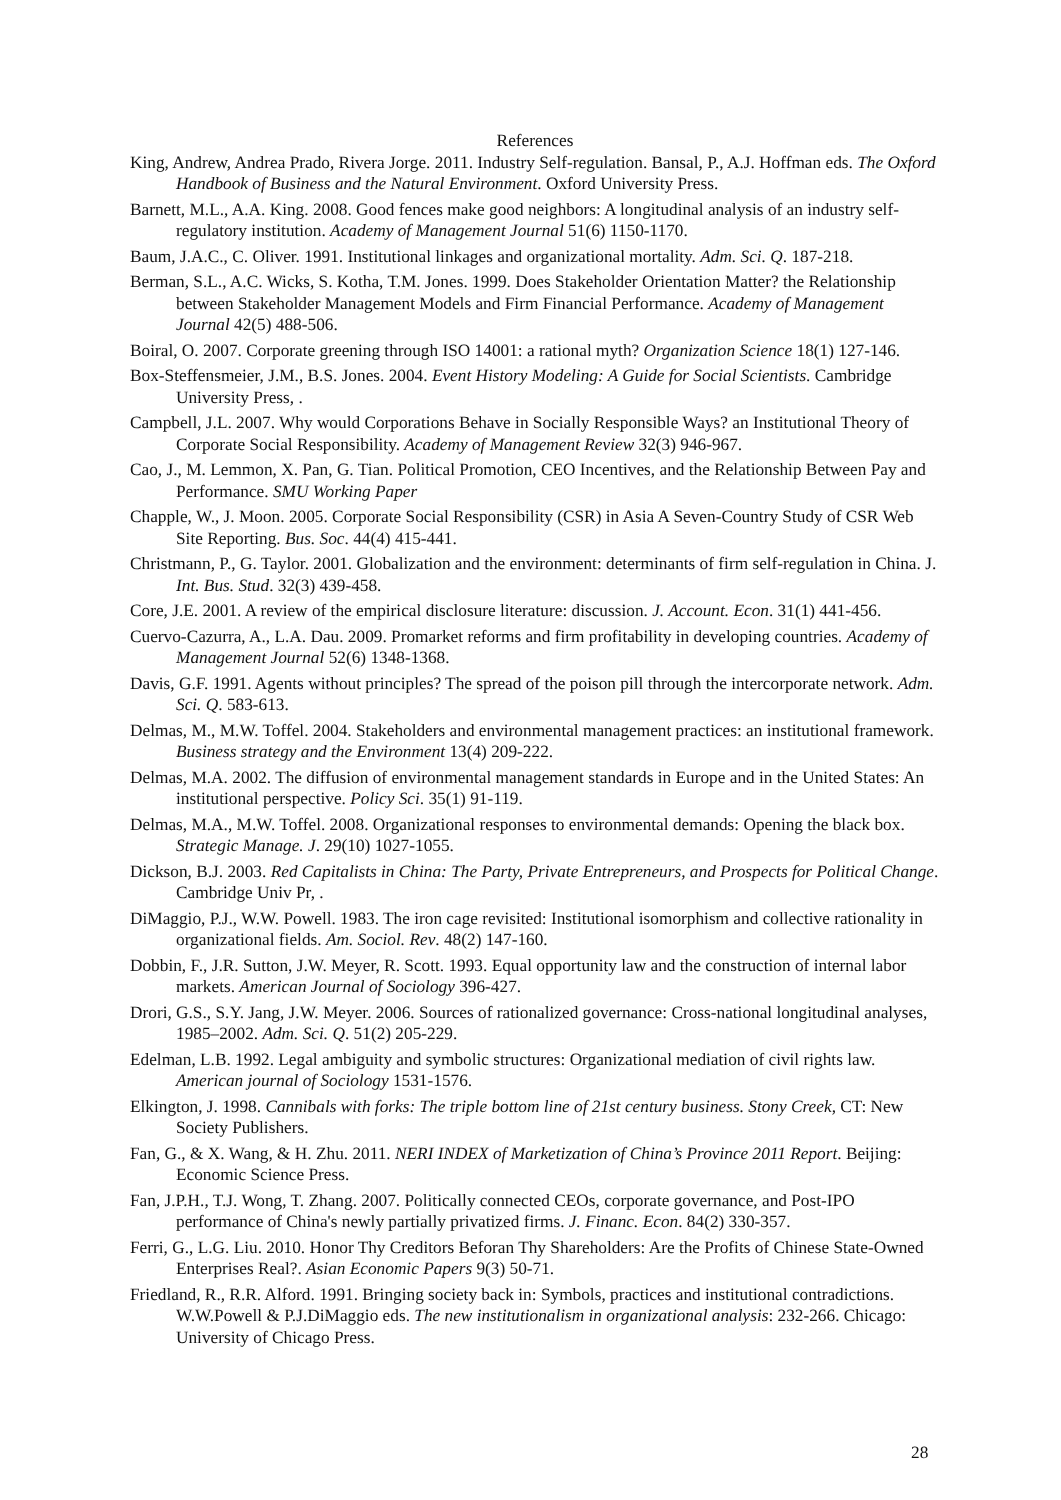References
King, Andrew, Andrea Prado, Rivera Jorge. 2011. Industry Self-regulation. Bansal, P., A.J. Hoffman eds. The Oxford Handbook of Business and the Natural Environment. Oxford University Press.
Barnett, M.L., A.A. King. 2008. Good fences make good neighbors: A longitudinal analysis of an industry self-regulatory institution. Academy of Management Journal 51(6) 1150-1170.
Baum, J.A.C., C. Oliver. 1991. Institutional linkages and organizational mortality. Adm. Sci. Q. 187-218.
Berman, S.L., A.C. Wicks, S. Kotha, T.M. Jones. 1999. Does Stakeholder Orientation Matter? the Relationship between Stakeholder Management Models and Firm Financial Performance. Academy of Management Journal 42(5) 488-506.
Boiral, O. 2007. Corporate greening through ISO 14001: a rational myth? Organization Science 18(1) 127-146.
Box-Steffensmeier, J.M., B.S. Jones. 2004. Event History Modeling: A Guide for Social Scientists. Cambridge University Press, .
Campbell, J.L. 2007. Why would Corporations Behave in Socially Responsible Ways? an Institutional Theory of Corporate Social Responsibility. Academy of Management Review 32(3) 946-967.
Cao, J., M. Lemmon, X. Pan, G. Tian. Political Promotion, CEO Incentives, and the Relationship Between Pay and Performance. SMU Working Paper
Chapple, W., J. Moon. 2005. Corporate Social Responsibility (CSR) in Asia A Seven-Country Study of CSR Web Site Reporting. Bus. Soc. 44(4) 415-441.
Christmann, P., G. Taylor. 2001. Globalization and the environment: determinants of firm self-regulation in China. J. Int. Bus. Stud. 32(3) 439-458.
Core, J.E. 2001. A review of the empirical disclosure literature: discussion. J. Account. Econ. 31(1) 441-456.
Cuervo-Cazurra, A., L.A. Dau. 2009. Promarket reforms and firm profitability in developing countries. Academy of Management Journal 52(6) 1348-1368.
Davis, G.F. 1991. Agents without principles? The spread of the poison pill through the intercorporate network. Adm. Sci. Q. 583-613.
Delmas, M., M.W. Toffel. 2004. Stakeholders and environmental management practices: an institutional framework. Business strategy and the Environment 13(4) 209-222.
Delmas, M.A. 2002. The diffusion of environmental management standards in Europe and in the United States: An institutional perspective. Policy Sci. 35(1) 91-119.
Delmas, M.A., M.W. Toffel. 2008. Organizational responses to environmental demands: Opening the black box. Strategic Manage. J. 29(10) 1027-1055.
Dickson, B.J. 2003. Red Capitalists in China: The Party, Private Entrepreneurs, and Prospects for Political Change. Cambridge Univ Pr, .
DiMaggio, P.J., W.W. Powell. 1983. The iron cage revisited: Institutional isomorphism and collective rationality in organizational fields. Am. Sociol. Rev. 48(2) 147-160.
Dobbin, F., J.R. Sutton, J.W. Meyer, R. Scott. 1993. Equal opportunity law and the construction of internal labor markets. American Journal of Sociology 396-427.
Drori, G.S., S.Y. Jang, J.W. Meyer. 2006. Sources of rationalized governance: Cross-national longitudinal analyses, 1985–2002. Adm. Sci. Q. 51(2) 205-229.
Edelman, L.B. 1992. Legal ambiguity and symbolic structures: Organizational mediation of civil rights law. American journal of Sociology 1531-1576.
Elkington, J. 1998. Cannibals with forks: The triple bottom line of 21st century business. Stony Creek, CT: New Society Publishers.
Fan, G., & X. Wang, & H. Zhu. 2011. NERI INDEX of Marketization of China’s Province 2011 Report. Beijing: Economic Science Press.
Fan, J.P.H., T.J. Wong, T. Zhang. 2007. Politically connected CEOs, corporate governance, and Post-IPO performance of China's newly partially privatized firms. J. Financ. Econ. 84(2) 330-357.
Ferri, G., L.G. Liu. 2010. Honor Thy Creditors Beforan Thy Shareholders: Are the Profits of Chinese State-Owned Enterprises Real?. Asian Economic Papers 9(3) 50-71.
Friedland, R., R.R. Alford. 1991. Bringing society back in: Symbols, practices and institutional contradictions. W.W.Powell & P.J.DiMaggio eds. The new institutionalism in organizational analysis: 232-266. Chicago: University of Chicago Press.
28